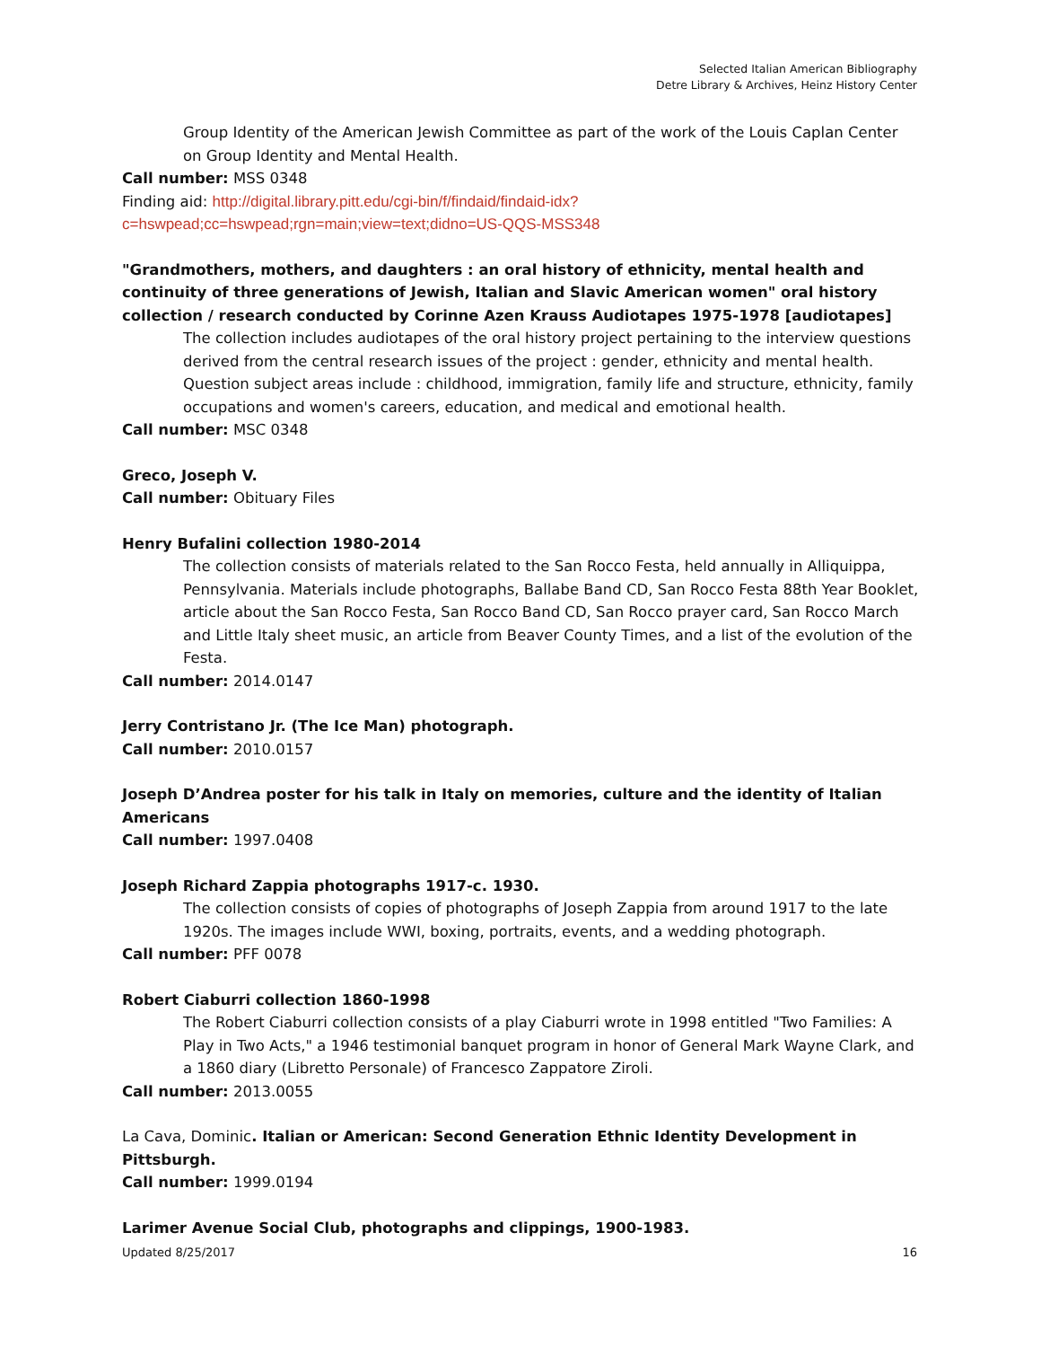Selected Italian American Bibliography
Detre Library & Archives, Heinz History Center
Group Identity of the American Jewish Committee as part of the work of the Louis Caplan Center on Group Identity and Mental Health.
Call number: MSS 0348
Finding aid: http://digital.library.pitt.edu/cgi-bin/f/findaid/findaid-idx?c=hswpead;cc=hswpead;rgn=main;view=text;didno=US-QQS-MSS348
"Grandmothers, mothers, and daughters : an oral history of ethnicity, mental health and continuity of three generations of Jewish, Italian and Slavic American women" oral history collection / research conducted by Corinne Azen Krauss Audiotapes 1975-1978 [audiotapes]
The collection includes audiotapes of the oral history project pertaining to the interview questions derived from the central research issues of the project : gender, ethnicity and mental health. Question subject areas include : childhood, immigration, family life and structure, ethnicity, family occupations and women's careers, education, and medical and emotional health.
Call number: MSC 0348
Greco, Joseph V.
Call number: Obituary Files
Henry Bufalini collection 1980-2014
The collection consists of materials related to the San Rocco Festa, held annually in Alliquippa, Pennsylvania. Materials include photographs, Ballabe Band CD, San Rocco Festa 88th Year Booklet, article about the San Rocco Festa, San Rocco Band CD, San Rocco prayer card, San Rocco March and Little Italy sheet music, an article from Beaver County Times, and a list of the evolution of the Festa.
Call number: 2014.0147
Jerry Contristano Jr. (The Ice Man) photograph.
Call number: 2010.0157
Joseph D’Andrea poster for his talk in Italy on memories, culture and the identity of Italian Americans
Call number: 1997.0408
Joseph Richard Zappia photographs 1917-c. 1930.
The collection consists of copies of photographs of Joseph Zappia from around 1917 to the late 1920s. The images include WWI, boxing, portraits, events, and a wedding photograph.
Call number: PFF 0078
Robert Ciaburri collection 1860-1998
The Robert Ciaburri collection consists of a play Ciaburri wrote in 1998 entitled "Two Families: A Play in Two Acts," a 1946 testimonial banquet program in honor of General Mark Wayne Clark, and a 1860 diary (Libretto Personale) of Francesco Zappatore Ziroli.
Call number: 2013.0055
La Cava, Dominic. Italian or American: Second Generation Ethnic Identity Development in Pittsburgh.
Call number: 1999.0194
Larimer Avenue Social Club, photographs and clippings, 1900-1983.
Updated 8/25/2017 16